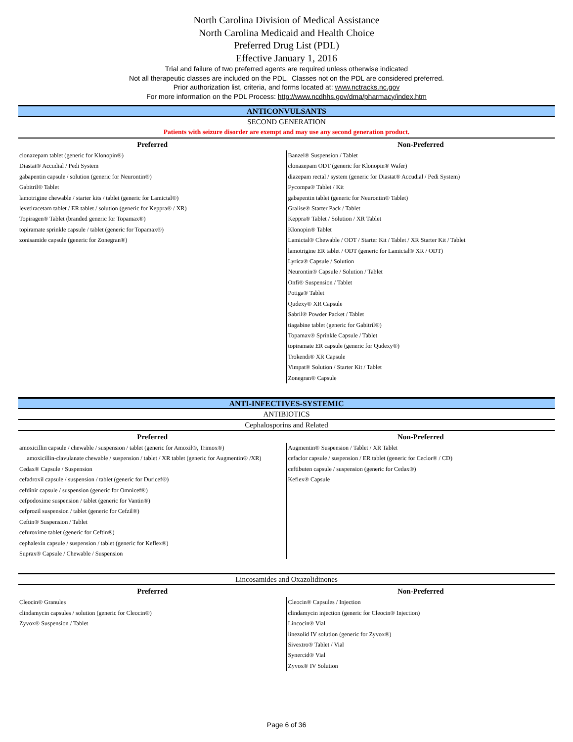North Carolina Division of Medical Assistance
North Carolina Medicaid and Health Choice
Preferred Drug List (PDL)
Effective January 1, 2016
Trial and failure of two preferred agents are required unless otherwise indicated
Not all therapeutic classes are included on the PDL. Classes not on the PDL are considered preferred.
Prior authorization list, criteria, and forms located at: www.nctracks.nc.gov
For more information on the PDL Process: http://www.ncdhhs.gov/dma/pharmacy/index.htm
ANTICONVULSANTS
SECOND GENERATION
Patients with seizure disorder are exempt and may use any second generation product.
| Preferred | Non-Preferred |
| --- | --- |
| clonazepam tablet (generic for Klonopin®) Diastat® Accudial / Pedi System gabapentin capsule / solution (generic for Neurontin®) Gabitril® Tablet lamotrigine chewable / starter kits / tablet (generic for Lamictal®) levetiracetam tablet / ER tablet / solution (generic for Keppra® / XR) Topiragen® Tablet (branded generic for Topamax®) topiramate sprinkle capsule / tablet (generic for Topamax®) zonisamide capsule (generic for Zonegran®) | Banzel® Suspension / Tablet clonazepam ODT (generic for Klonopin® Wafer) diazepam rectal / system (generic for Diastat® Accudial / Pedi System) Fycompa® Tablet / Kit gabapentin tablet (generic for Neurontin® Tablet) Gralise® Starter Pack / Tablet Keppra® Tablet / Solution / XR Tablet Klonopin® Tablet Lamictal® Chewable / ODT / Starter Kit / Tablet / XR Starter Kit / Tablet lamotrigine ER tablet / ODT (generic for Lamictal® XR / ODT) Lyrica® Capsule / Solution Neurontin® Capsule / Solution / Tablet Onfi® Suspension / Tablet Potiga® Tablet Qudexy® XR Capsule Sabril® Powder Packet / Tablet tiagabine tablet (generic for Gabitril®) Topamax® Sprinkle Capsule / Tablet topiramate ER capsule (generic for Qudexy®) Trokendi® XR Capsule Vimpat® Solution / Starter Kit / Tablet Zonegran® Capsule |
ANTI-INFECTIVES-SYSTEMIC
ANTIBIOTICS
Cephalosporins and Related
| Preferred | Non-Preferred |
| --- | --- |
| amoxicillin capsule / chewable / suspension / tablet (generic for Amoxil®, Trimox®) amoxicillin-clavulanate chewable / suspension / tablet / XR tablet (generic for Augmentin® /XR) Cedax® Capsule / Suspension cefadroxil capsule / suspension / tablet (generic for Duricef®) cefdinir capsule / suspension (generic for Omnicef®) cefpodoxime suspension / tablet (generic for Vantin®) cefprozil suspension / tablet (generic for Cefzil®) Ceftin® Suspension / Tablet cefuroxime tablet (generic for Ceftin®) cephalexin capsule / suspension / tablet (generic for Keflex®) Suprax® Capsule / Chewable / Suspension | Augmentin® Suspension / Tablet / XR Tablet cefaclor capsule / suspension / ER tablet (generic for Ceclor® / CD) ceftibuten capsule / suspension (generic for Cedax®) Keflex® Capsule |
Lincosamides and Oxazolidinones
| Preferred | Non-Preferred |
| --- | --- |
| Cleocin® Granules clindamycin capsules / solution (generic for Cleocin®) Zyvox® Suspension / Tablet | Cleocin® Capsules / Injection clindamycin injection (generic for Cleocin® Injection) Lincocin® Vial linezolid IV solution (generic for Zyvox®) Sivextro® Tablet / Vial Synercid® Vial Zyvox® IV Solution |
Page 6 of 36